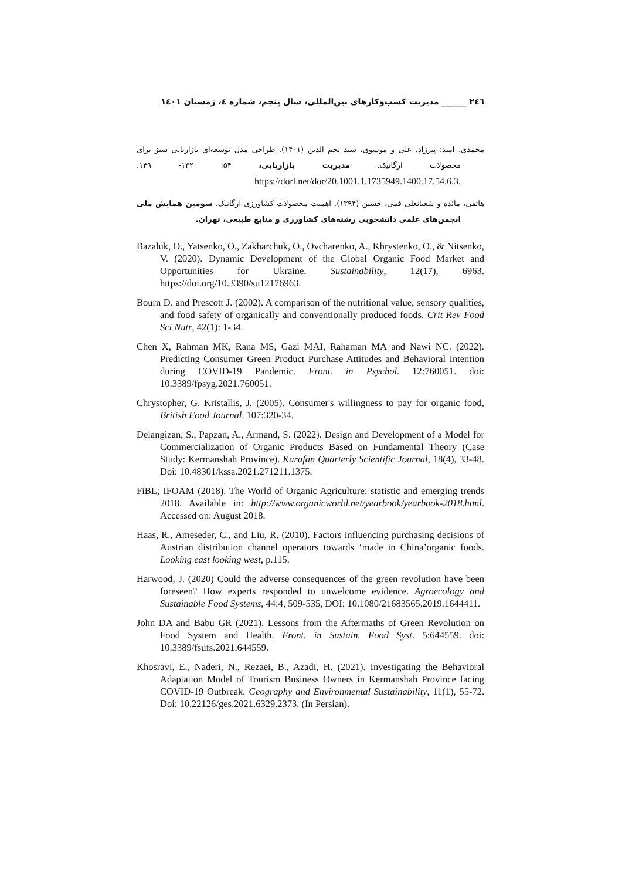٢٤٦ ______ مدیریت کسب‌وکارهای بین‌المللی، سال پنجم، شماره ٤، زمستان ١٤٠١
محمدی، امید؛ پیرزاد، علی و موسوی، سید نجم الدین (۱۴۰۱). طراحی مدل توسعه‌ای بازاریابی سبز برای محصولات ارگانیک. مدیریت بازاریابی، ۵۴: ۱۳۲- ۱۴۹. .https://dorl.net/dor/20.1001.1.1735949.1400.17.54.6.3
هاتفی، مائده و شعبانعلی فمی، حسین (۱۳۹۴). اهمیت محصولات کشاورزی ارگانیک. سومین همایش ملی انجمن‌های علمی دانشجویی رشته‌های کشاورزی و منابع طبیعی، تهران.
Bazaluk, O., Yatsenko, O., Zakharchuk, O., Ovcharenko, A., Khrystenko, O., & Nitsenko, V. (2020). Dynamic Development of the Global Organic Food Market and Opportunities for Ukraine. Sustainability, 12(17), 6963. https://doi.org/10.3390/su12176963.
Bourn D. and Prescott J. (2002). A comparison of the nutritional value, sensory qualities, and food safety of organically and conventionally produced foods. Crit Rev Food Sci Nutr, 42(1): 1-34.
Chen X, Rahman MK, Rana MS, Gazi MAI, Rahaman MA and Nawi NC. (2022). Predicting Consumer Green Product Purchase Attitudes and Behavioral Intention during COVID-19 Pandemic. Front. in Psychol. 12:760051. doi: 10.3389/fpsyg.2021.760051.
Chrystopher, G. Kristallis, J, (2005). Consumer's willingness to pay for organic food, British Food Journal. 107:320-34.
Delangizan, S., Papzan, A., Armand, S. (2022). Design and Development of a Model for Commercialization of Organic Products Based on Fundamental Theory (Case Study: Kermanshah Province). Karafan Quarterly Scientific Journal, 18(4), 33-48. Doi: 10.48301/kssa.2021.271211.1375.
FiBL; IFOAM (2018). The World of Organic Agriculture: statistic and emerging trends 2018. Available in: http://www.organicworld.net/yearbook/yearbook-2018.html. Accessed on: August 2018.
Haas, R., Ameseder, C., and Liu, R. (2010). Factors influencing purchasing decisions of Austrian distribution channel operators towards ‘made in China’organic foods. Looking east looking west, p.115.
Harwood, J. (2020) Could the adverse consequences of the green revolution have been foreseen? How experts responded to unwelcome evidence. Agroecology and Sustainable Food Systems, 44:4, 509-535, DOI: 10.1080/21683565.2019.1644411.
John DA and Babu GR (2021). Lessons from the Aftermaths of Green Revolution on Food System and Health. Front. in Sustain. Food Syst. 5:644559. doi: 10.3389/fsufs.2021.644559.
Khosravi, E., Naderi, N., Rezaei, B., Azadi, H. (2021). Investigating the Behavioral Adaptation Model of Tourism Business Owners in Kermanshah Province facing COVID-19 Outbreak. Geography and Environmental Sustainability, 11(1), 55-72. Doi: 10.22126/ges.2021.6329.2373. (In Persian).